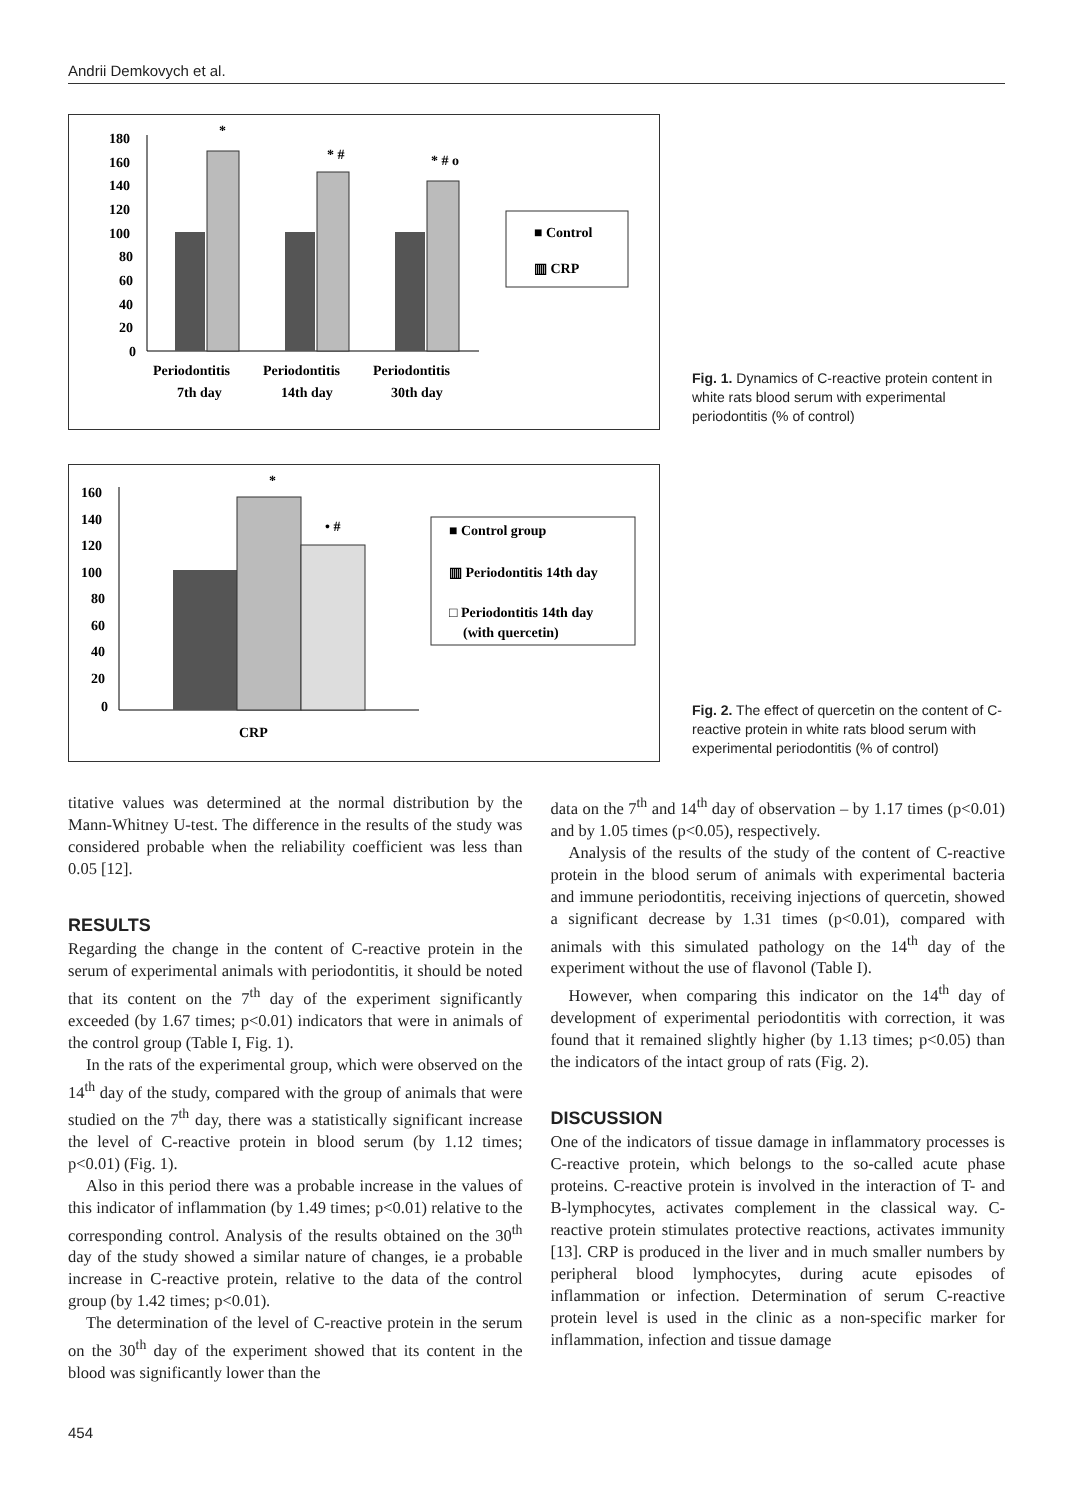Andrii Demkovych et al.
180
160
140
120
100
80
60
40
20
0
*
* #
* # o
■ Control
▥ CRP
Periodontitis
Periodontitis
Periodontitis
7th day
14th day
30th day
Fig. 1. Dynamics of C-reactive protein content in white rats blood serum with experimental periodontitis (% of control)
160
140
120
100
80
60
40
20
0
*
• #
■ Control group
▥ Periodontitis 14th day
□ Periodontitis 14th day
(with quercetin)
CRP
Fig. 2. The effect of quercetin on the content of C-reactive protein in white rats blood serum with experimental periodontitis (% of control)
titative values was determined at the normal distribution by the Mann-Whitney U-test. The difference in the results of the study was considered probable when the reliability coefficient was less than 0.05 [12].
RESULTS
Regarding the change in the content of C-reactive protein in the serum of experimental animals with periodontitis, it should be noted that its content on the 7<sup>th</sup> day of the experiment significantly exceeded (by 1.67 times; p<0.01) indicators that were in animals of the control group (Table I, Fig. 1).
In the rats of the experimental group, which were observed on the 14<sup>th</sup> day of the study, compared with the group of animals that were studied on the 7<sup>th</sup> day, there was a statistically significant increase the level of C-reactive protein in blood serum (by 1.12 times; p<0.01) (Fig. 1).
Also in this period there was a probable increase in the values of this indicator of inflammation (by 1.49 times; p<0.01) relative to the corresponding control. Analysis of the results obtained on the 30<sup>th</sup> day of the study showed a similar nature of changes, ie a probable increase in C-reactive protein, relative to the data of the control group (by 1.42 times; p<0.01).
The determination of the level of C-reactive protein in the serum on the 30<sup>th</sup> day of the experiment showed that its content in the blood was significantly lower than the
data on the 7<sup>th</sup> and 14<sup>th</sup> day of observation – by 1.17 times (p<0.01) and by 1.05 times (p<0.05), respectively.
Analysis of the results of the study of the content of C-reactive protein in the blood serum of animals with experimental bacteria and immune periodontitis, receiving injections of quercetin, showed a significant decrease by 1.31 times (p<0.01), compared with animals with this simulated pathology on the 14<sup>th</sup> day of the experiment without the use of flavonol (Table I).
However, when comparing this indicator on the 14<sup>th</sup> day of development of experimental periodontitis with correction, it was found that it remained slightly higher (by 1.13 times; p<0.05) than the indicators of the intact group of rats (Fig. 2).
DISCUSSION
One of the indicators of tissue damage in inflammatory processes is C-reactive protein, which belongs to the so-called acute phase proteins. C-reactive protein is involved in the interaction of T- and B-lymphocytes, activates complement in the classical way. C-reactive protein stimulates protective reactions, activates immunity [13]. CRP is produced in the liver and in much smaller numbers by peripheral blood lymphocytes, during acute episodes of inflammation or infection. Determination of serum C-reactive protein level is used in the clinic as a non-specific marker for inflammation, infection and tissue damage
454